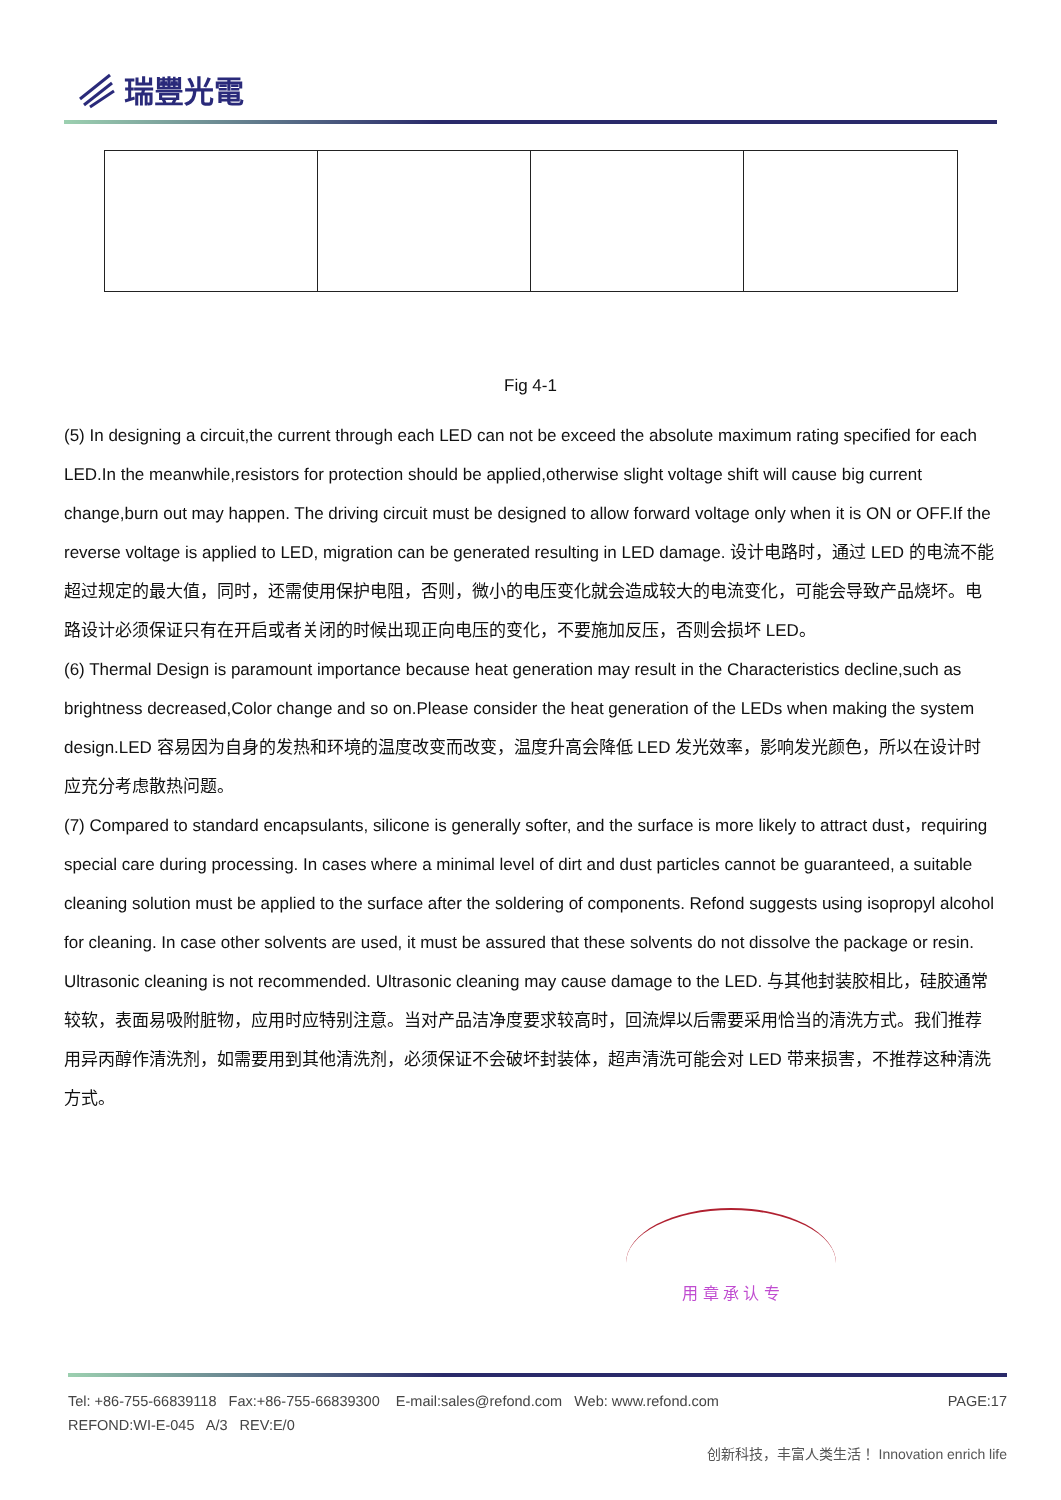瑞豐光電
Fig 4-1
(5) In designing a circuit,the current through each LED can not be exceed the absolute maximum rating specified for each LED.In the meanwhile,resistors for protection should be applied,otherwise slight voltage shift will cause big current change,burn out may happen. The driving circuit must be designed to allow forward voltage only when it is ON or OFF.If the reverse voltage is applied to LED, migration can be generated resulting in LED damage. 设计电路时，通过 LED 的电流不能超过规定的最大值，同时，还需使用保护电阻，否则，微小的电压变化就会造成较大的电流变化，可能会导致产品烧坏。电路设计必须保证只有在开启或者关闭的时候出现正向电压的变化，不要施加反压，否则会损坏 LED。
(6) Thermal Design is paramount importance because heat generation may result in the Characteristics decline,such as brightness decreased,Color change and so on.Please consider the heat generation of the LEDs when making the system design.LED 容易因为自身的发热和环境的温度改变而改变，温度升高会降低 LED 发光效率，影响发光颜色，所以在设计时应充分考虑散热问题。
(7) Compared to standard encapsulants, silicone is generally softer, and the surface is more likely to attract dust，requiring special care during processing. In cases where a minimal level of dirt and dust particles cannot be guaranteed, a suitable cleaning solution must be applied to the surface after the soldering of components. Refond suggests using isopropyl alcohol for cleaning. In case other solvents are used, it must be assured that these solvents do not dissolve the package or resin. Ultrasonic cleaning is not recommended. Ultrasonic cleaning may cause damage to the LED. 与其他封装胶相比，硅胶通常较软，表面易吸附脏物，应用时应特别注意。当对产品洁净度要求较高时，回流焊以后需要采用恰当的清洗方式。我们推荐用异丙醇作清洗剂，如需要用到其他清洗剂，必须保证不会破坏封装体，超声清洗可能会对 LED 带来损害，不推荐这种清洗方式。
用 章 承 认 专
Tel: +86-755-66839118 Fax:+86-755-66839300 E-mail:sales@refond.com Web: www.refond.com PAGE:17
REFOND:WI-E-045 A/3 REV:E/0
创新科技，丰富人类生活！ Innovation enrich life